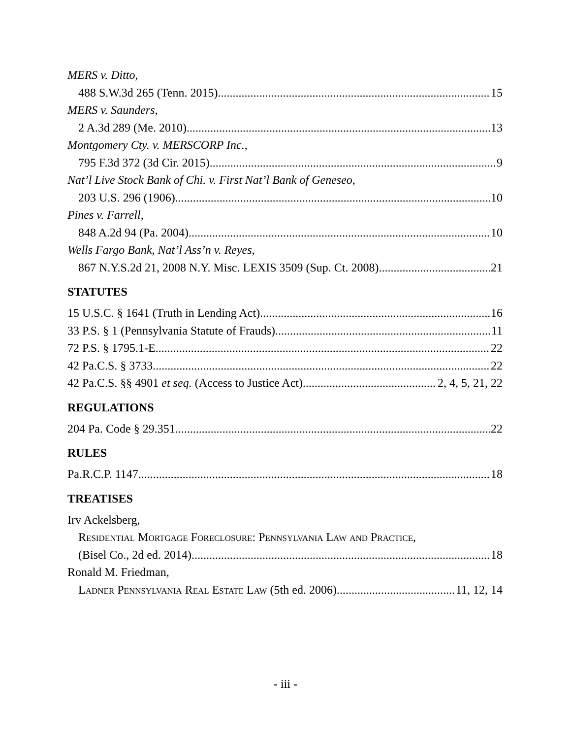MERS v. Ditto,
488 S.W.3d 265 (Tenn. 2015) 15
MERS v. Saunders,
2 A.3d 289 (Me. 2010) 13
Montgomery Cty. v. MERSCORP Inc.,
795 F.3d 372 (3d Cir. 2015) 9
Nat’l Live Stock Bank of Chi. v. First Nat’l Bank of Geneseo,
203 U.S. 296 (1906) 10
Pines v. Farrell,
848 A.2d 94 (Pa. 2004) 10
Wells Fargo Bank, Nat’l Ass’n v. Reyes,
867 N.Y.S.2d 21, 2008 N.Y. Misc. LEXIS 3509 (Sup. Ct. 2008) 21
STATUTES
15 U.S.C. § 1641 (Truth in Lending Act) 16
33 P.S. § 1 (Pennsylvania Statute of Frauds) 11
72 P.S. § 1795.1-E 22
42 Pa.C.S. § 3733 22
42 Pa.C.S. §§ 4901 et seq. (Access to Justice Act) 2, 4, 5, 21, 22
REGULATIONS
204 Pa. Code § 29.351 22
RULES
Pa.R.C.P. 1147 18
TREATISES
Irv Ackelsberg,
Residential Mortgage Foreclosure: Pennsylvania Law and Practice,
(Bisel Co., 2d ed. 2014) 18
Ronald M. Friedman,
Ladner Pennsylvania Real Estate Law (5th ed. 2006) 11, 12, 14
- iii -